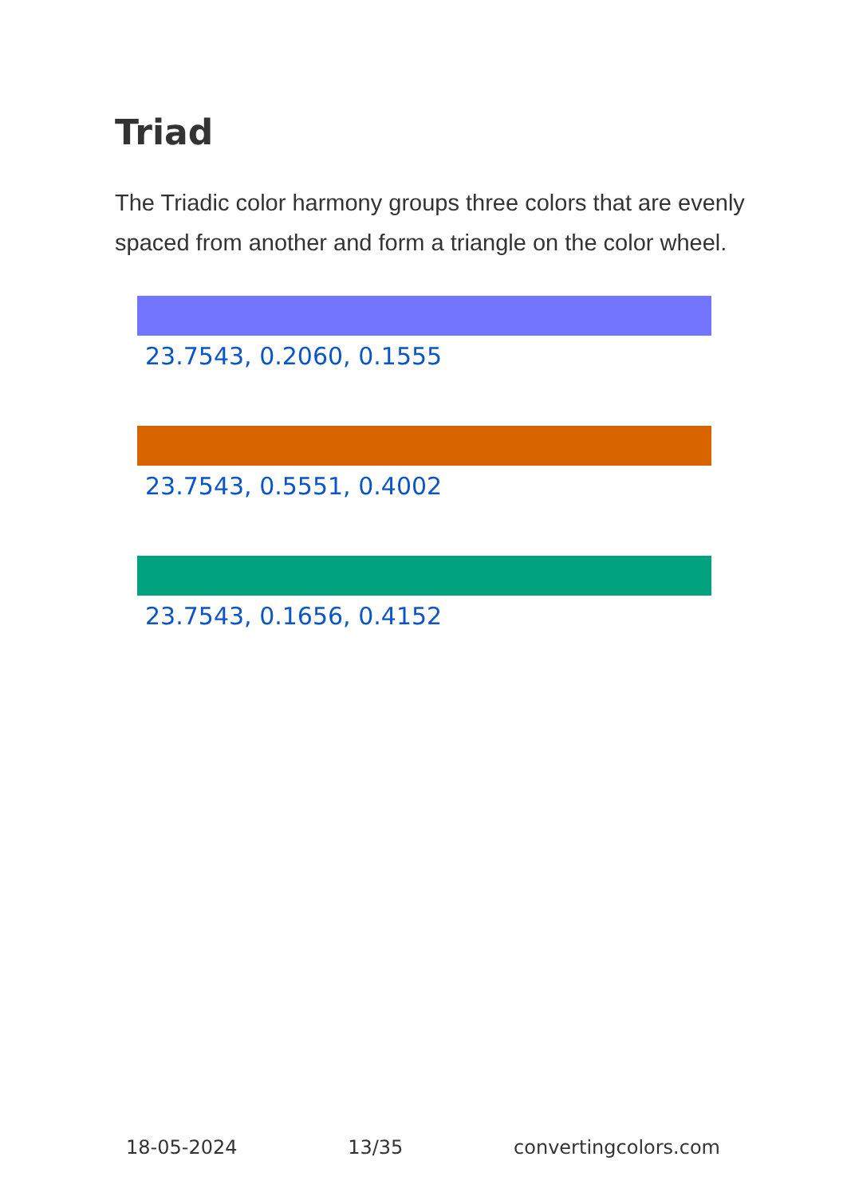Triad
The Triadic color harmony groups three colors that are evenly spaced from another and form a triangle on the color wheel.
23.7543, 0.2060, 0.1555
23.7543, 0.5551, 0.4002
23.7543, 0.1656, 0.4152
18-05-2024 13/35 convertingcolors.com